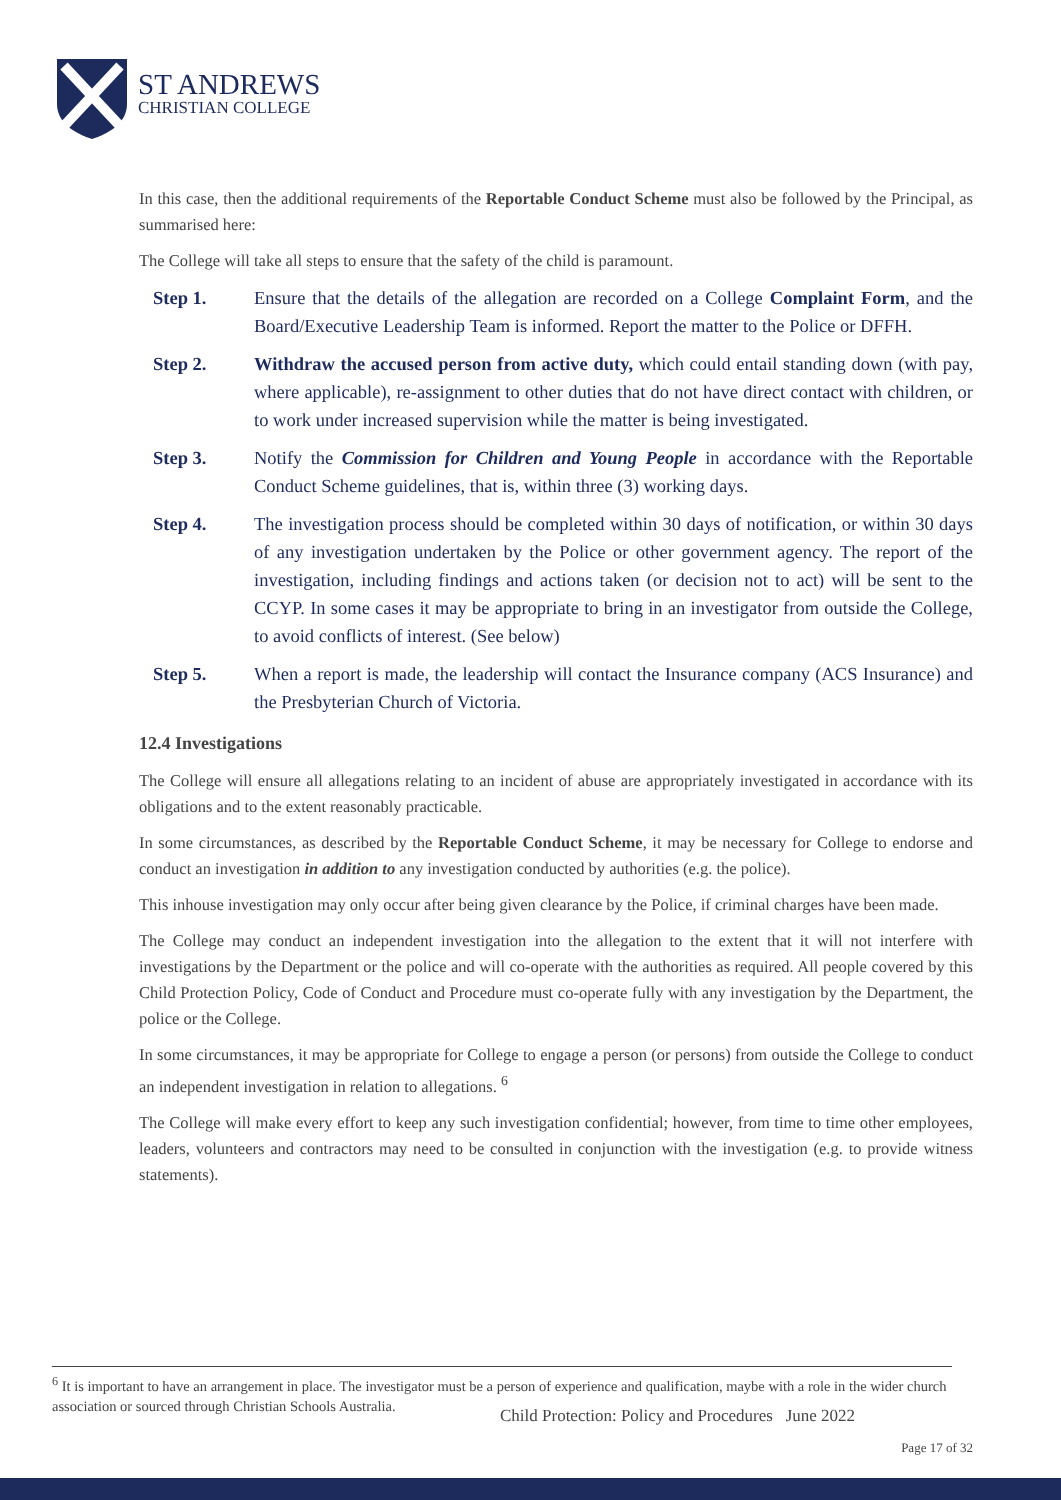ST ANDREWS
CHRISTIAN COLLEGE
In this case, then the additional requirements of the Reportable Conduct Scheme must also be followed by the Principal, as summarised here:
The College will take all steps to ensure that the safety of the child is paramount.
Step 1. Ensure that the details of the allegation are recorded on a College Complaint Form, and the Board/Executive Leadership Team is informed. Report the matter to the Police or DFFH.
Step 2. Withdraw the accused person from active duty, which could entail standing down (with pay, where applicable), re-assignment to other duties that do not have direct contact with children, or to work under increased supervision while the matter is being investigated.
Step 3. Notify the Commission for Children and Young People in accordance with the Reportable Conduct Scheme guidelines, that is, within three (3) working days.
Step 4. The investigation process should be completed within 30 days of notification, or within 30 days of any investigation undertaken by the Police or other government agency. The report of the investigation, including findings and actions taken (or decision not to act) will be sent to the CCYP. In some cases it may be appropriate to bring in an investigator from outside the College, to avoid conflicts of interest. (See below)
Step 5. When a report is made, the leadership will contact the Insurance company (ACS Insurance) and the Presbyterian Church of Victoria.
12.4 Investigations
The College will ensure all allegations relating to an incident of abuse are appropriately investigated in accordance with its obligations and to the extent reasonably practicable.
In some circumstances, as described by the Reportable Conduct Scheme, it may be necessary for College to endorse and conduct an investigation in addition to any investigation conducted by authorities (e.g. the police).
This inhouse investigation may only occur after being given clearance by the Police, if criminal charges have been made.
The College may conduct an independent investigation into the allegation to the extent that it will not interfere with investigations by the Department or the police and will co-operate with the authorities as required. All people covered by this Child Protection Policy, Code of Conduct and Procedure must co-operate fully with any investigation by the Department, the police or the College.
In some circumstances, it may be appropriate for College to engage a person (or persons) from outside the College to conduct an independent investigation in relation to allegations. <sup>6</sup>
The College will make every effort to keep any such investigation confidential; however, from time to time other employees, leaders, volunteers and contractors may need to be consulted in conjunction with the investigation (e.g. to provide witness statements).
<sup>6</sup> It is important to have an arrangement in place. The investigator must be a person of experience and qualification, maybe with a role in the wider church association or sourced through Christian Schools Australia.
Child Protection: Policy and Procedures June 2022
Page 17 of 32